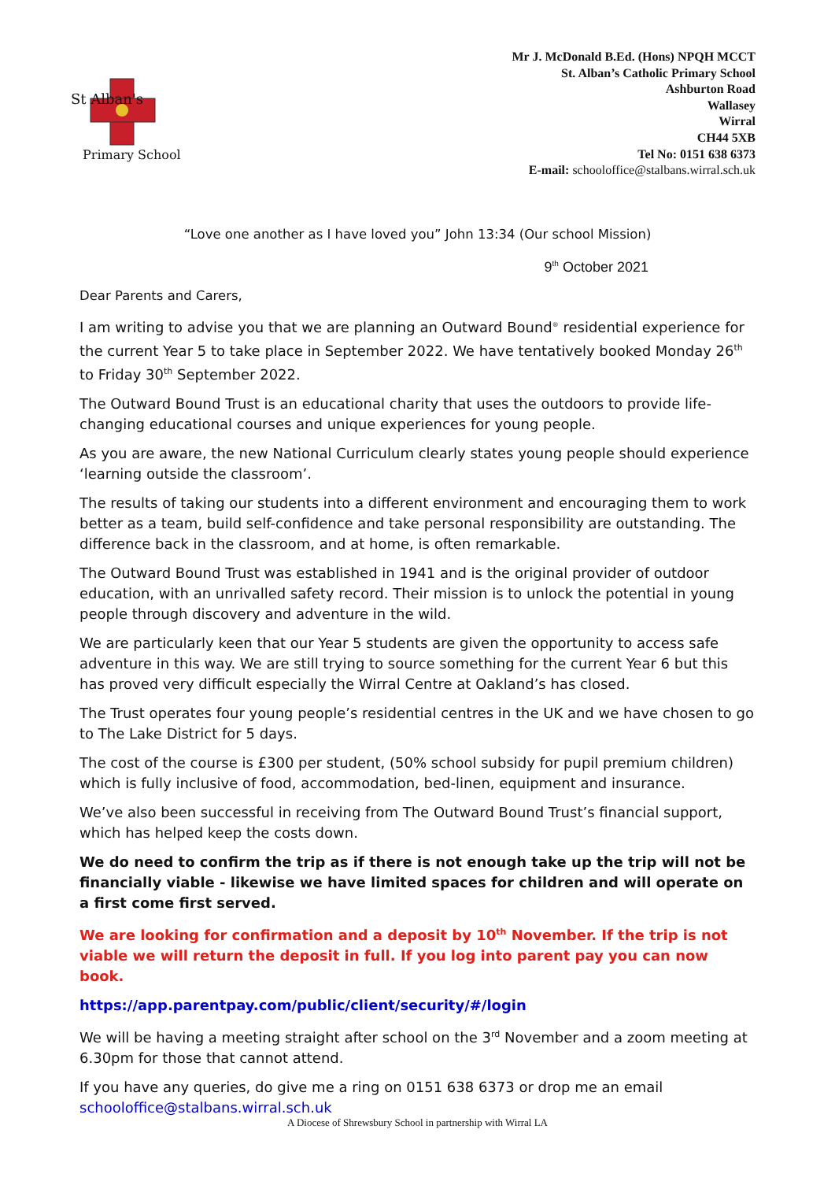St Alban's
Primary School
Mr J. McDonald B.Ed. (Hons) NPQH MCCT
St. Alban’s Catholic Primary School
Ashburton Road
Wallasey
Wirral
CH44 5XB
Tel No: 0151 638 6373
E-mail: schooloffice@stalbans.wirral.sch.uk
“Love one another as I have loved you” John 13:34 (Our school Mission)
9<sup>th</sup> October 2021
Dear Parents and Carers,
I am writing to advise you that we are planning an Outward Bound<sup>®</sup> residential experience for the current Year 5 to take place in September 2022. We have tentatively booked Monday 26<sup>th</sup> to Friday 30<sup>th</sup> September 2022.
The Outward Bound Trust is an educational charity that uses the outdoors to provide life-changing educational courses and unique experiences for young people.
As you are aware, the new National Curriculum clearly states young people should experience ‘learning outside the classroom’.
The results of taking our students into a different environment and encouraging them to work better as a team, build self-confidence and take personal responsibility are outstanding. The difference back in the classroom, and at home, is often remarkable.
The Outward Bound Trust was established in 1941 and is the original provider of outdoor education, with an unrivalled safety record. Their mission is to unlock the potential in young people through discovery and adventure in the wild.
We are particularly keen that our Year 5 students are given the opportunity to access safe adventure in this way. We are still trying to source something for the current Year 6 but this has proved very difficult especially the Wirral Centre at Oakland’s has closed.
The Trust operates four young people’s residential centres in the UK and we have chosen to go to The Lake District for 5 days.
The cost of the course is £300 per student, (50% school subsidy for pupil premium children) which is fully inclusive of food, accommodation, bed-linen, equipment and insurance.
We’ve also been successful in receiving from The Outward Bound Trust’s financial support, which has helped keep the costs down.
We do need to confirm the trip as if there is not enough take up the trip will not be financially viable - likewise we have limited spaces for children and will operate on a first come first served.
We are looking for confirmation and a deposit by 10<sup>th</sup> November. If the trip is not viable we will return the deposit in full. If you log into parent pay you can now book.
https://app.parentpay.com/public/client/security/#/login
We will be having a meeting straight after school on the 3<sup>rd</sup> November and a zoom meeting at 6.30pm for those that cannot attend.
If you have any queries, do give me a ring on 0151 638 6373 or drop me an email schooloffice@stalbans.wirral.sch.uk
A Diocese of Shrewsbury School in partnership with Wirral LA